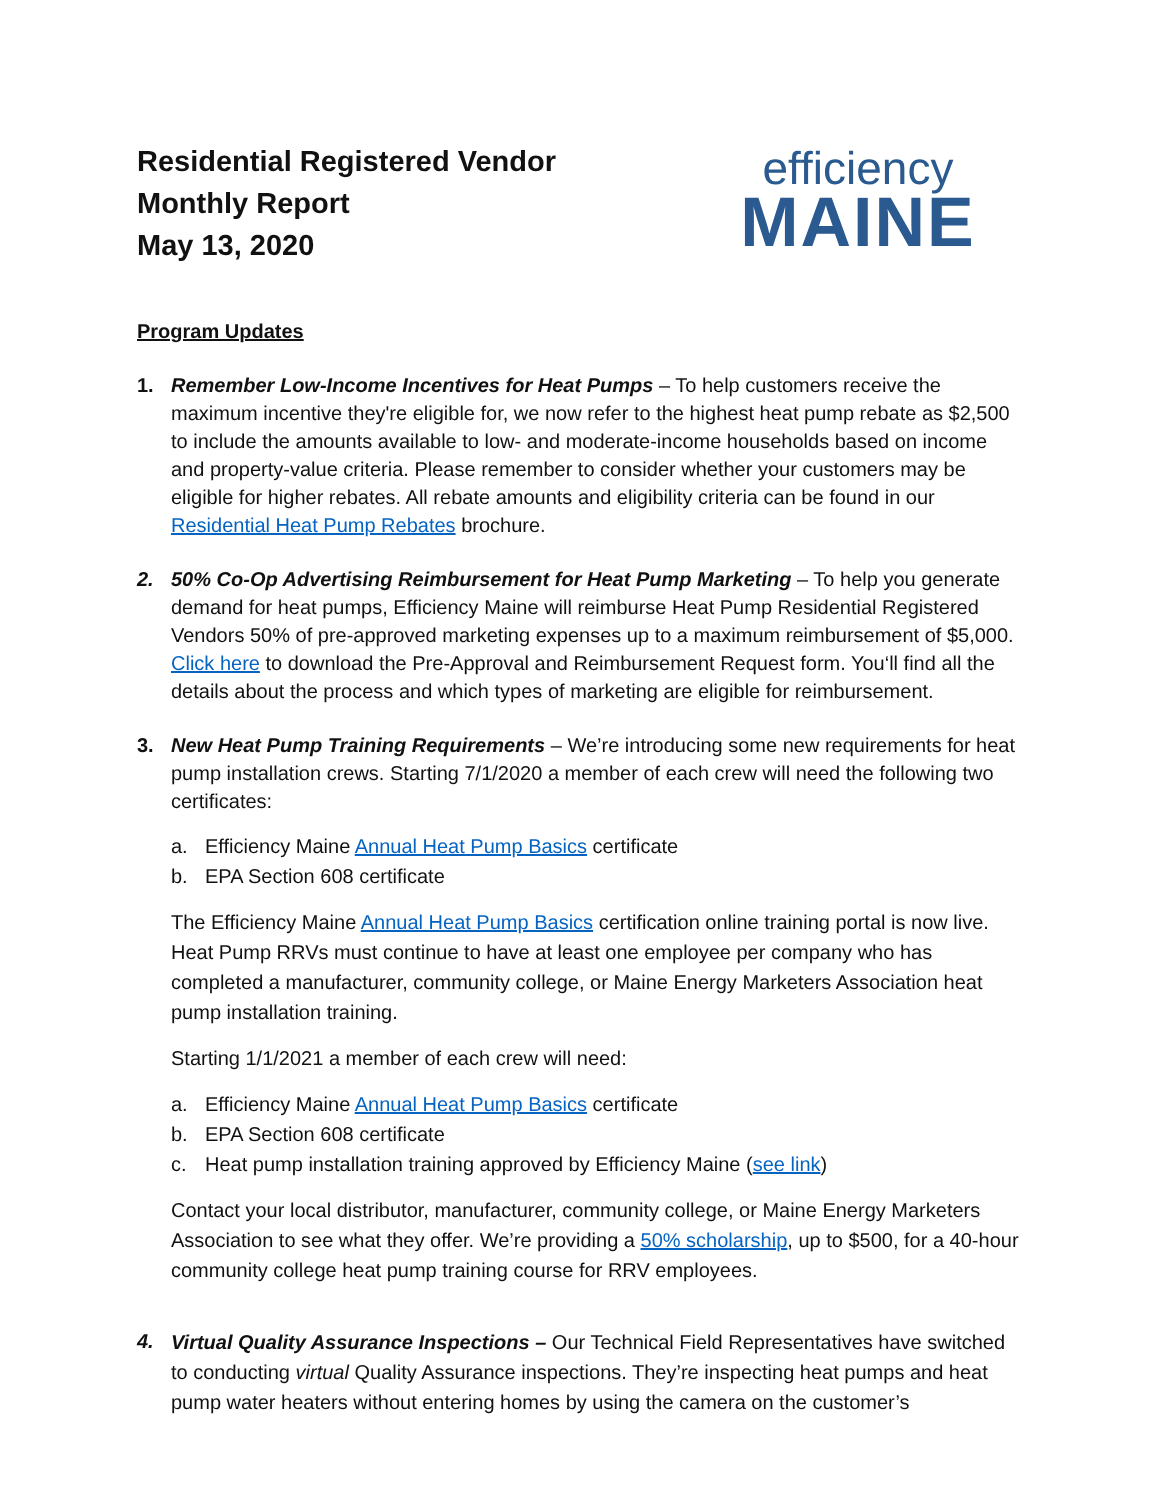Residential Registered Vendor
Monthly Report
May 13, 2020
efficiency
MAINE
Program Updates
1. Remember Low-Income Incentives for Heat Pumps – To help customers receive the maximum incentive they're eligible for, we now refer to the highest heat pump rebate as $2,500 to include the amounts available to low- and moderate-income households based on income and property-value criteria. Please remember to consider whether your customers may be eligible for higher rebates. All rebate amounts and eligibility criteria can be found in our Residential Heat Pump Rebates brochure.
2. 50% Co-Op Advertising Reimbursement for Heat Pump Marketing – To help you generate demand for heat pumps, Efficiency Maine will reimburse Heat Pump Residential Registered Vendors 50% of pre-approved marketing expenses up to a maximum reimbursement of $5,000. Click here to download the Pre-Approval and Reimbursement Request form. You‘ll find all the details about the process and which types of marketing are eligible for reimbursement.
3. New Heat Pump Training Requirements – We’re introducing some new requirements for heat pump installation crews. Starting 7/1/2020 a member of each crew will need the following two certificates:
a. Efficiency Maine Annual Heat Pump Basics certificate
b. EPA Section 608 certificate
The Efficiency Maine Annual Heat Pump Basics certification online training portal is now live. Heat Pump RRVs must continue to have at least one employee per company who has completed a manufacturer, community college, or Maine Energy Marketers Association heat pump installation training.
Starting 1/1/2021 a member of each crew will need:
a. Efficiency Maine Annual Heat Pump Basics certificate
b. EPA Section 608 certificate
c. Heat pump installation training approved by Efficiency Maine (see link)
Contact your local distributor, manufacturer, community college, or Maine Energy Marketers Association to see what they offer. We’re providing a 50% scholarship, up to $500, for a 40-hour community college heat pump training course for RRV employees.
4.
Virtual Quality Assurance Inspections – Our Technical Field Representatives have switched to conducting virtual Quality Assurance inspections. They’re inspecting heat pumps and heat pump water heaters without entering homes by using the camera on the customer’s